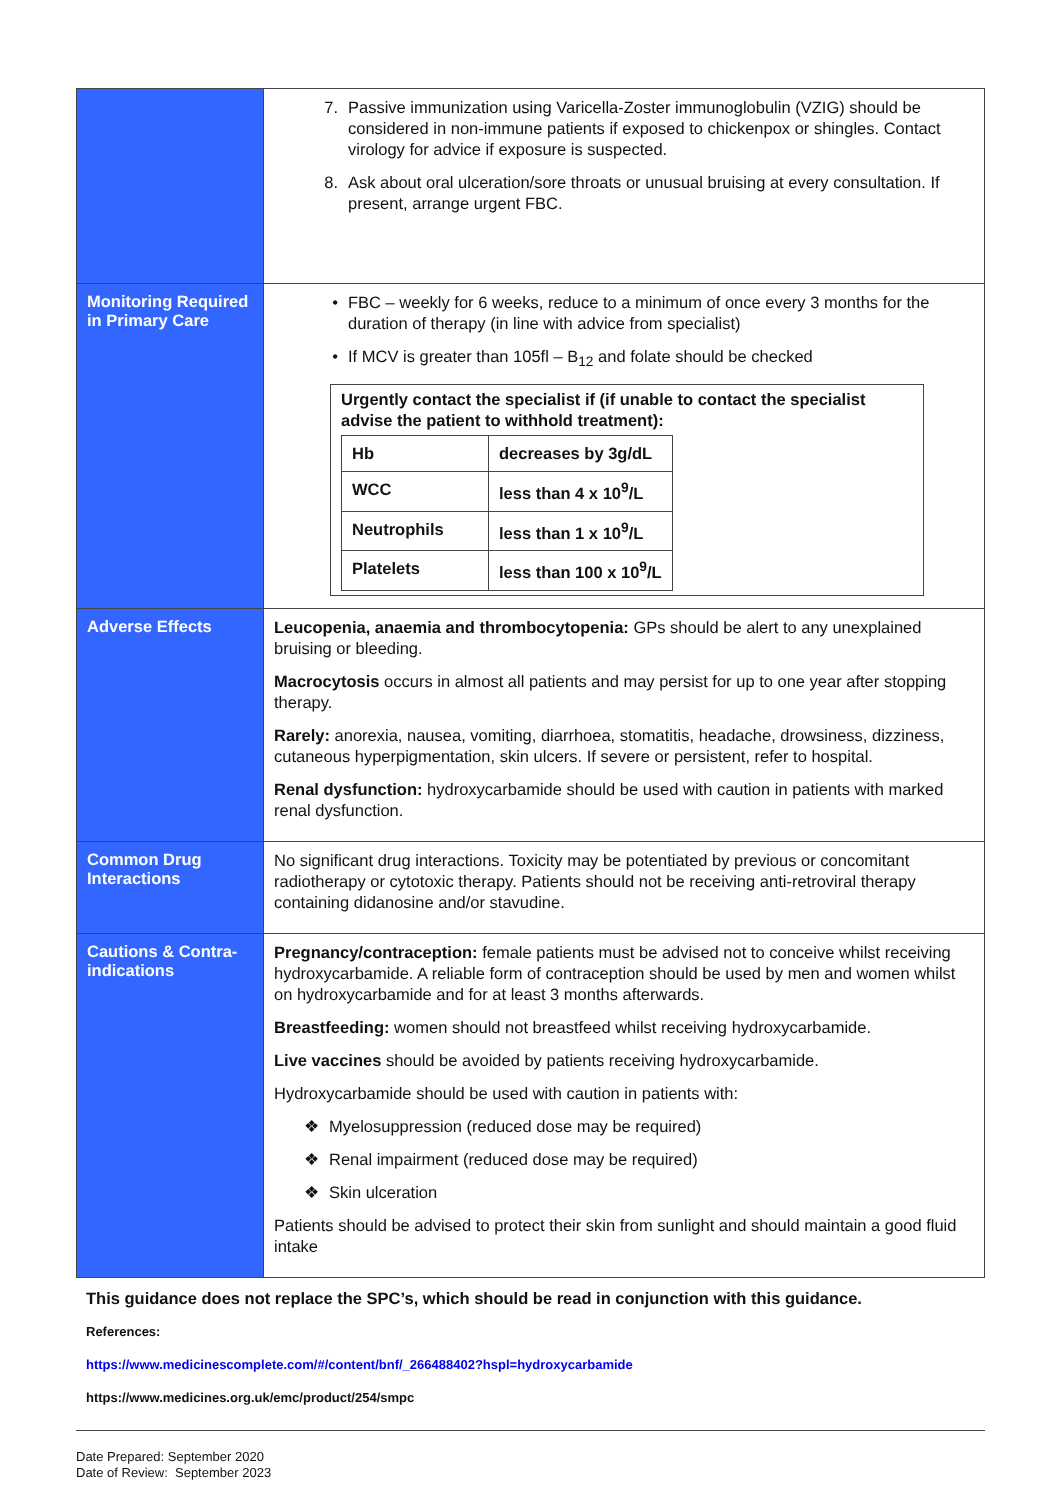| | 7. Passive immunization using Varicella-Zoster immunoglobulin (VZIG) should be considered in non-immune patients if exposed to chickenpox or shingles. Contact virology for advice if exposure is suspected. 8. Ask about oral ulceration/sore throats or unusual bruising at every consultation. If present, arrange urgent FBC. |
| Monitoring Required in Primary Care | • FBC – weekly for 6 weeks, reduce to a minimum of once every 3 months for the duration of therapy (in line with advice from specialist) • If MCV is greater than 105fl – B<sub>12</sub> and folate should be checked Urgently contact the specialist if (if unable to contact the specialist advise the patient to withhold treatment): / Hb / decreases by 3g/dL / / WCC / less than 4 x 10<sup>9</sup>/L / / Neutrophils / less than 1 x 10<sup>9</sup>/L / / Platelets / less than 100 x 10<sup>9</sup>/L / |
| Adverse Effects | Leucopenia, anaemia and thrombocytopenia: GPs should be alert to any unexplained bruising or bleeding. Macrocytosis occurs in almost all patients and may persist for up to one year after stopping therapy. Rarely: anorexia, nausea, vomiting, diarrhoea, stomatitis, headache, drowsiness, dizziness, cutaneous hyperpigmentation, skin ulcers. If severe or persistent, refer to hospital. Renal dysfunction: hydroxycarbamide should be used with caution in patients with marked renal dysfunction. |
| Common Drug Interactions | No significant drug interactions. Toxicity may be potentiated by previous or concomitant radiotherapy or cytotoxic therapy. Patients should not be receiving anti-retroviral therapy containing didanosine and/or stavudine. |
| Cautions & Contra-indications | Pregnancy/contraception: female patients must be advised not to conceive whilst receiving hydroxycarbamide. A reliable form of contraception should be used by men and women whilst on hydroxycarbamide and for at least 3 months afterwards. Breastfeeding: women should not breastfeed whilst receiving hydroxycarbamide. Live vaccines should be avoided by patients receiving hydroxycarbamide. Hydroxycarbamide should be used with caution in patients with: ❖ Myelosuppression (reduced dose may be required) ❖ Renal impairment (reduced dose may be required) ❖ Skin ulceration Patients should be advised to protect their skin from sunlight and should maintain a good fluid intake |
This guidance does not replace the SPC’s, which should be read in conjunction with this guidance.
References:
https://www.medicinescomplete.com/#/content/bnf/_266488402?hspl=hydroxycarbamide
https://www.medicines.org.uk/emc/product/254/smpc
Date Prepared: September 2020
Date of Review: September 2023